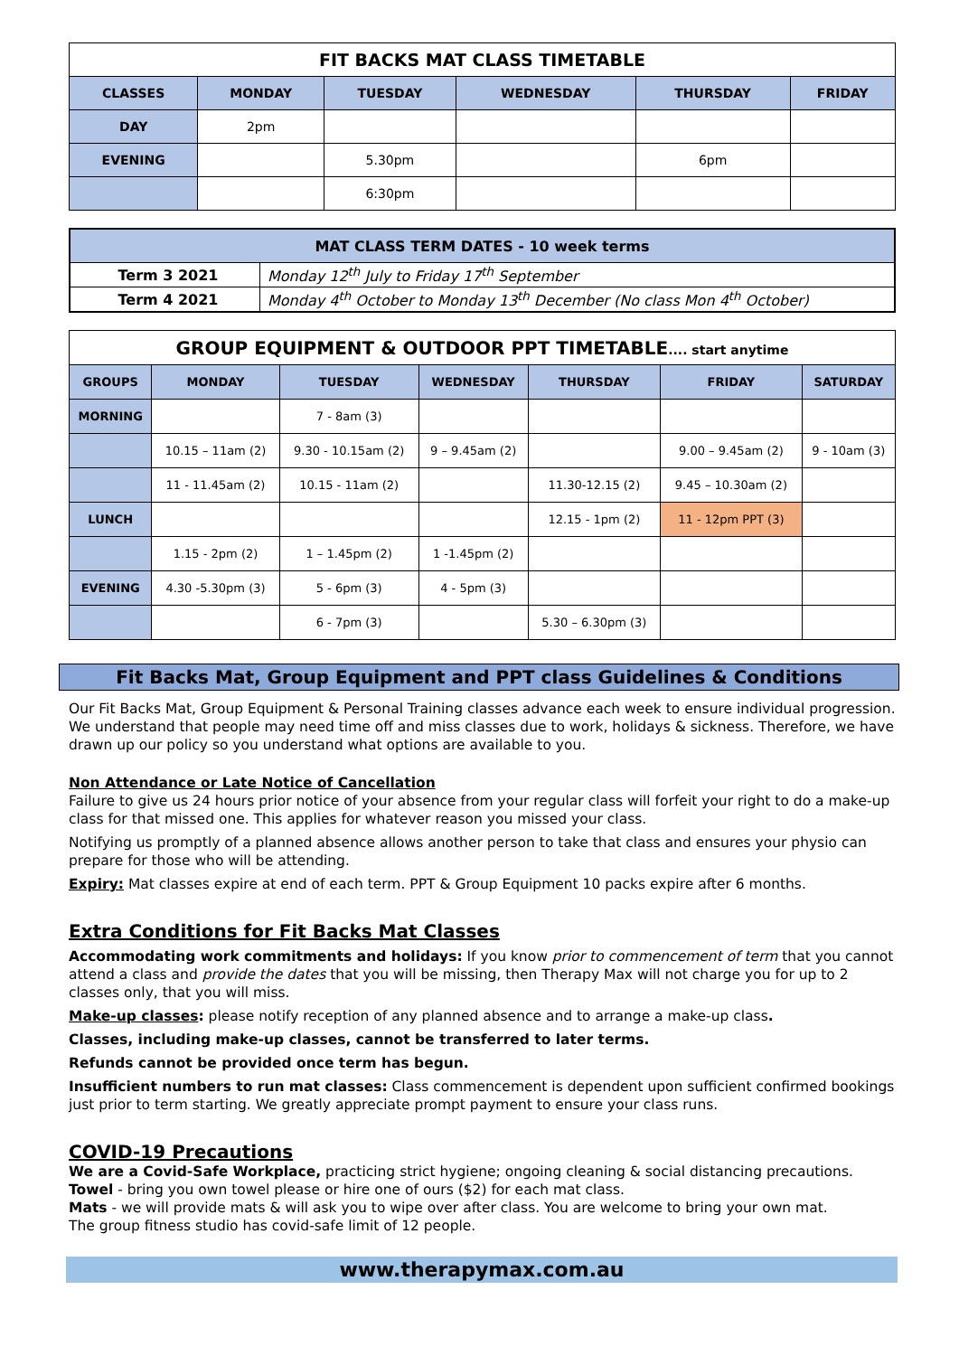| FIT BACKS MAT CLASS TIMETABLE | | | | | |
| --- | --- | --- | --- | --- | --- |
| CLASSES | MONDAY | TUESDAY | WEDNESDAY | THURSDAY | FRIDAY |
| DAY | 2pm | | | | |
| EVENING | | 5.30pm | | 6pm | |
| | | 6:30pm | | | |
| MAT CLASS TERM DATES - 10 week terms | |
| --- | --- |
| Term 3 2021 | Monday 12<sup>th</sup> July to Friday 17<sup>th</sup> September |
| Term 4 2021 | Monday 4<sup>th</sup> October to Monday 13<sup>th</sup> December (No class Mon 4<sup>th</sup> October) |
| GROUP EQUIPMENT & OUTDOOR PPT TIMETABLE .... start anytime | | | | | | |
| GROUPS | MONDAY | TUESDAY | WEDNESDAY | THURSDAY | FRIDAY | SATURDAY |
| MORNING | | 7 - 8am (3) | | | | |
| | 10.15 – 11am (2) | 9.30 - 10.15am (2) | 9 – 9.45am (2) | | 9.00 – 9.45am (2) | 9 - 10am (3) |
| | 11 - 11.45am (2) | 10.15 - 11am (2) | | 11.30-12.15 (2) | 9.45 – 10.30am (2) | |
| LUNCH | | | | 12.15 - 1pm (2) | 11 - 12pm PPT (3) | |
| | 1.15 - 2pm (2) | 1 – 1.45pm (2) | 1 -1.45pm (2) | | | |
| EVENING | 4.30 -5.30pm (3) | 5 - 6pm (3) | 4 - 5pm (3) | | | |
| | | 6 - 7pm (3) | | 5.30 – 6.30pm (3) | | |
Fit Backs Mat, Group Equipment and PPT class Guidelines & Conditions
Our Fit Backs Mat, Group Equipment & Personal Training classes advance each week to ensure individual progression. We understand that people may need time off and miss classes due to work, holidays & sickness. Therefore, we have drawn up our policy so you understand what options are available to you.
Non Attendance or Late Notice of Cancellation
Failure to give us 24 hours prior notice of your absence from your regular class will forfeit your right to do a make-up class for that missed one. This applies for whatever reason you missed your class.
Notifying us promptly of a planned absence allows another person to take that class and ensures your physio can prepare for those who will be attending.
Expiry: Mat classes expire at end of each term. PPT & Group Equipment 10 packs expire after 6 months.
Extra Conditions for Fit Backs Mat Classes
Accommodating work commitments and holidays: If you know prior to commencement of term that you cannot attend a class and provide the dates that you will be missing, then Therapy Max will not charge you for up to 2 classes only, that you will miss.
Make-up classes: please notify reception of any planned absence and to arrange a make-up class.
Classes, including make-up classes, cannot be transferred to later terms.
Refunds cannot be provided once term has begun.
Insufficient numbers to run mat classes: Class commencement is dependent upon sufficient confirmed bookings just prior to term starting. We greatly appreciate prompt payment to ensure your class runs.
COVID-19 Precautions
We are a Covid-Safe Workplace, practicing strict hygiene; ongoing cleaning & social distancing precautions.
Towel - bring you own towel please or hire one of ours ($2) for each mat class.
Mats - we will provide mats & will ask you to wipe over after class. You are welcome to bring your own mat.
The group fitness studio has covid-safe limit of 12 people.
www.therapymax.com.au